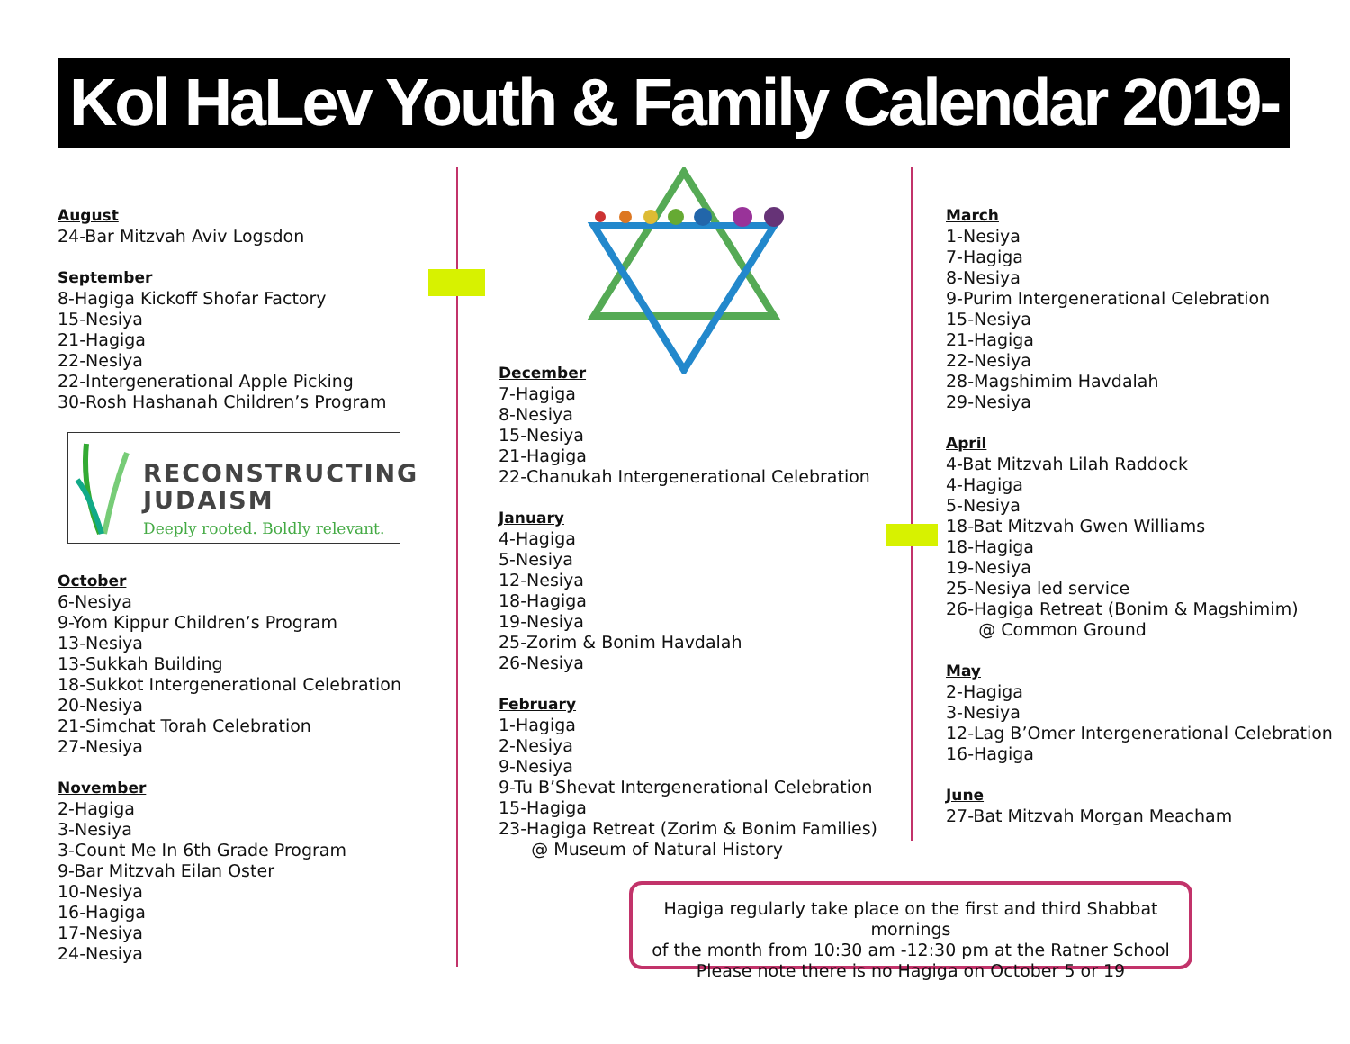Kol HaLev Youth & Family Calendar 2019-2020/5780
August
24-Bar Mitzvah Aviv Logsdon
September
8-Hagiga Kickoff Shofar Factory
15-Nesiya
21-Hagiga
22-Nesiya
22-Intergenerational Apple Picking
30-Rosh Hashanah Children’s Program
RECONSTRUCTING
JUDAISM
Deeply rooted. Boldly relevant.
October
6-Nesiya
9-Yom Kippur Children’s Program
13-Nesiya
13-Sukkah Building
18-Sukkot Intergenerational Celebration
20-Nesiya
21-Simchat Torah Celebration
27-Nesiya
November
2-Hagiga
3-Nesiya
3-Count Me In 6th Grade Program
9-Bar Mitzvah Eilan Oster
10-Nesiya
16-Hagiga
17-Nesiya
24-Nesiya
December
7-Hagiga
8-Nesiya
15-Nesiya
21-Hagiga
22-Chanukah Intergenerational Celebration
January
4-Hagiga
5-Nesiya
12-Nesiya
18-Hagiga
19-Nesiya
25-Zorim & Bonim Havdalah
26-Nesiya
February
1-Hagiga
2-Nesiya
9-Nesiya
9-Tu B’Shevat Intergenerational Celebration
15-Hagiga
23-Hagiga Retreat (Zorim & Bonim Families)
@ Museum of Natural History
March
1-Nesiya
7-Hagiga
8-Nesiya
9-Purim Intergenerational Celebration
15-Nesiya
21-Hagiga
22-Nesiya
28-Magshimim Havdalah
29-Nesiya
April
4-Bat Mitzvah Lilah Raddock
4-Hagiga
5-Nesiya
18-Bat Mitzvah Gwen Williams
18-Hagiga
19-Nesiya
25-Nesiya led service
26-Hagiga Retreat (Bonim & Magshimim)
@ Common Ground
May
2-Hagiga
3-Nesiya
12-Lag B’Omer Intergenerational Celebration
16-Hagiga
June
27-Bat Mitzvah Morgan Meacham
Hagiga regularly take place on the first and third Shabbat mornings
of the month from 10:30 am -12:30 pm at the Ratner School
Please note there is no Hagiga on October 5 or 19